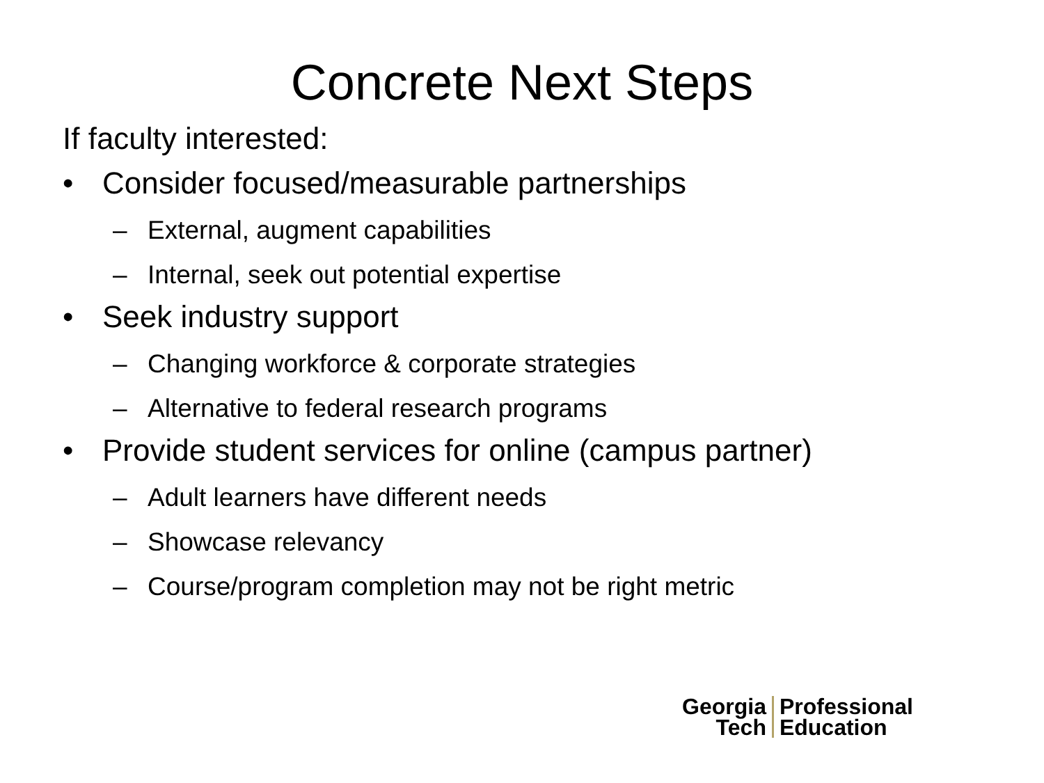Concrete Next Steps
If faculty interested:
• Consider focused/measurable partnerships
– External, augment capabilities
– Internal, seek out potential expertise
• Seek industry support
– Changing workforce & corporate strategies
– Alternative to federal research programs
• Provide student services for online (campus partner)
– Adult learners have different needs
– Showcase relevancy
– Course/program completion may not be right metric
Georgia
Tech
Professional
Education